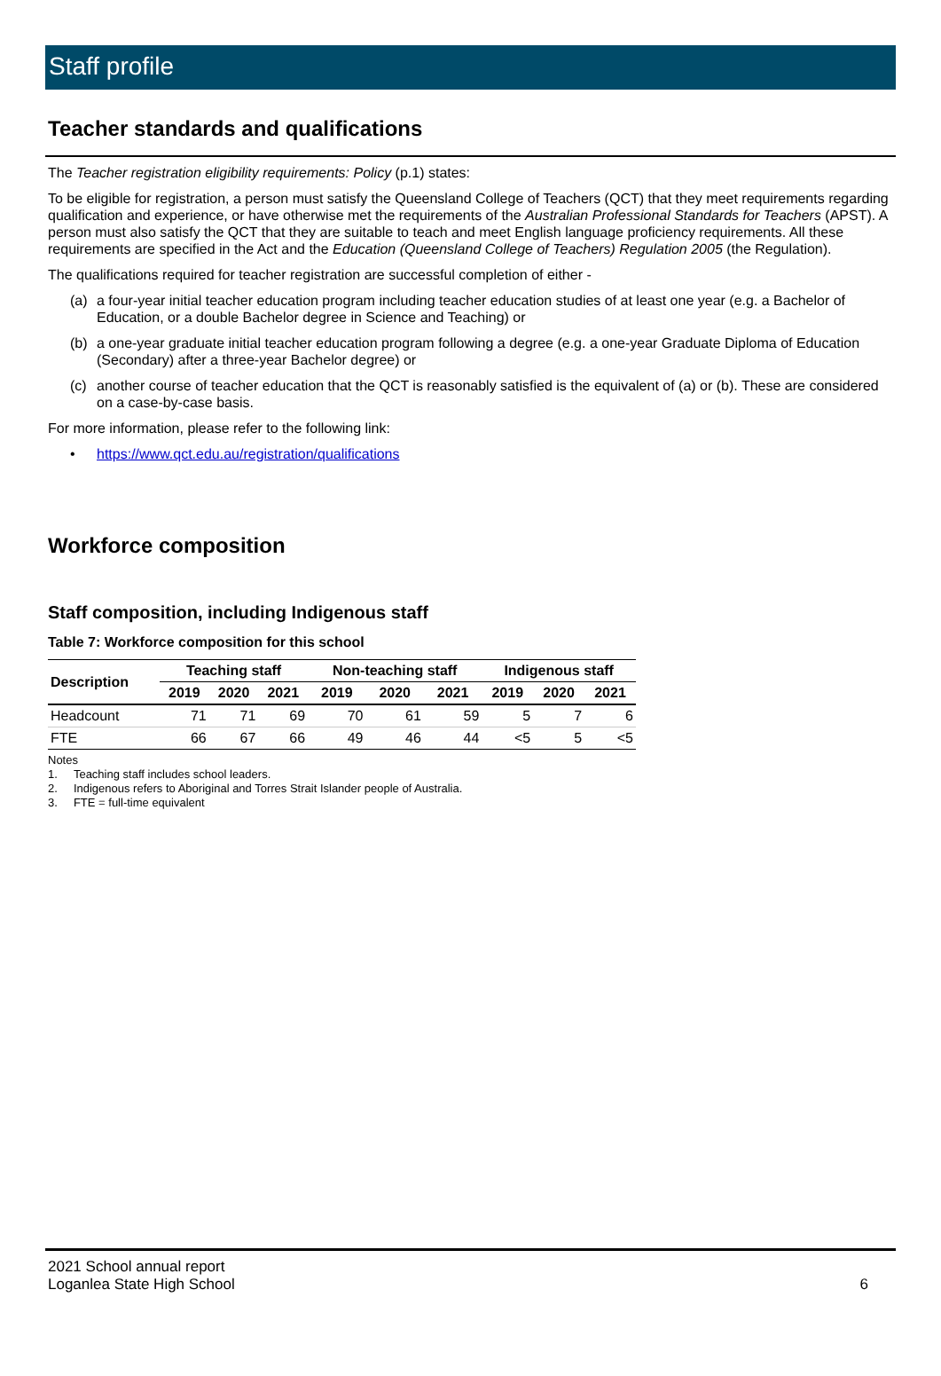Staff profile
Teacher standards and qualifications
The Teacher registration eligibility requirements: Policy (p.1) states:
To be eligible for registration, a person must satisfy the Queensland College of Teachers (QCT) that they meet requirements regarding qualification and experience, or have otherwise met the requirements of the Australian Professional Standards for Teachers (APST). A person must also satisfy the QCT that they are suitable to teach and meet English language proficiency requirements. All these requirements are specified in the Act and the Education (Queensland College of Teachers) Regulation 2005 (the Regulation).
The qualifications required for teacher registration are successful completion of either -
(a) a four-year initial teacher education program including teacher education studies of at least one year (e.g. a Bachelor of Education, or a double Bachelor degree in Science and Teaching) or
(b) a one-year graduate initial teacher education program following a degree (e.g. a one-year Graduate Diploma of Education (Secondary) after a three-year Bachelor degree) or
(c) another course of teacher education that the QCT is reasonably satisfied is the equivalent of (a) or (b). These are considered on a case-by-case basis.
For more information, please refer to the following link:
• https://www.qct.edu.au/registration/qualifications
Workforce composition
Staff composition, including Indigenous staff
Table 7: Workforce composition for this school
| Description | Teaching staff | | | Non-teaching staff | | | Indigenous staff | | |
| --- | --- | --- | --- | --- | --- | --- | --- | --- | --- |
| | 2019 | 2020 | 2021 | 2019 | 2020 | 2021 | 2019 | 2020 | 2021 |
| Headcount | 71 | 71 | 69 | 70 | 61 | 59 | 5 | 7 | 6 |
| FTE | 66 | 67 | 66 | 49 | 46 | 44 | <5 | 5 | <5 |
Notes
1. Teaching staff includes school leaders.
2. Indigenous refers to Aboriginal and Torres Strait Islander people of Australia.
3. FTE = full-time equivalent
2021 School annual report
Loganlea State High School
6